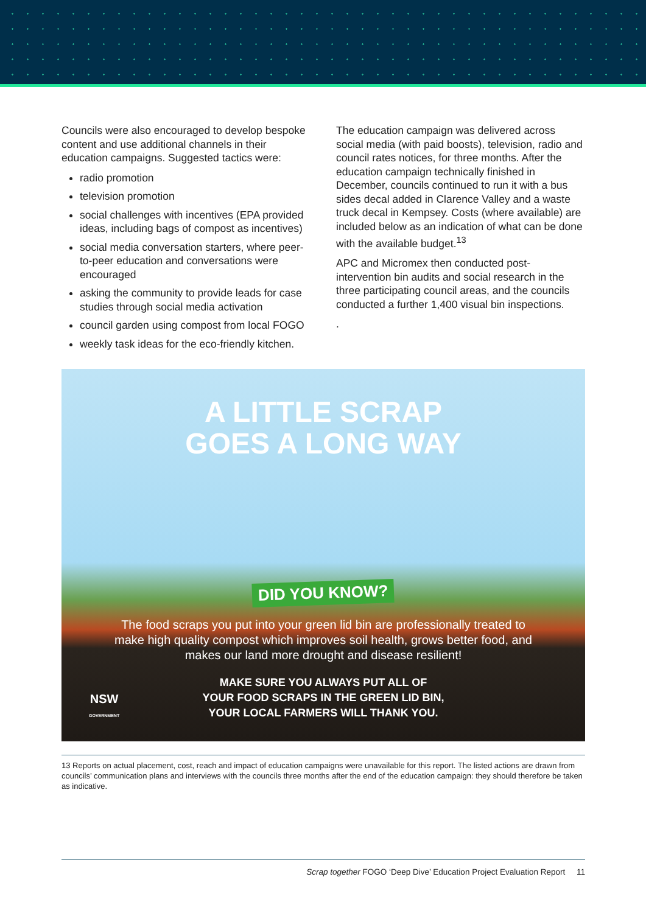Councils were also encouraged to develop bespoke content and use additional channels in their education campaigns. Suggested tactics were:
radio promotion
television promotion
social challenges with incentives (EPA provided ideas, including bags of compost as incentives)
social media conversation starters, where peer-to-peer education and conversations were encouraged
asking the community to provide leads for case studies through social media activation
council garden using compost from local FOGO
weekly task ideas for the eco-friendly kitchen.
The education campaign was delivered across social media (with paid boosts), television, radio and council rates notices, for three months. After the education campaign technically finished in December, councils continued to run it with a bus sides decal added in Clarence Valley and a waste truck decal in Kempsey. Costs (where available) are included below as an indication of what can be done with the available budget.<sup>13</sup>
APC and Micromex then conducted post-intervention bin audits and social research in the three participating council areas, and the councils conducted a further 1,400 visual bin inspections.
.
A LITTLE SCRAP
GOES A LONG WAY
DID YOU KNOW?
The food scraps you put into your green lid bin are professionally treated to make high quality compost which improves soil health, grows better food, and makes our land more drought and disease resilient!
MAKE SURE YOU ALWAYS PUT ALL OF
YOUR FOOD SCRAPS IN THE GREEN LID BIN,
YOUR LOCAL FARMERS WILL THANK YOU.
NSW
GOVERNMENT
13 Reports on actual placement, cost, reach and impact of education campaigns were unavailable for this report. The listed actions are drawn from councils’ communication plans and interviews with the councils three months after the end of the education campaign: they should therefore be taken as indicative.
Scrap together FOGO ‘Deep Dive’ Education Project Evaluation Report 11